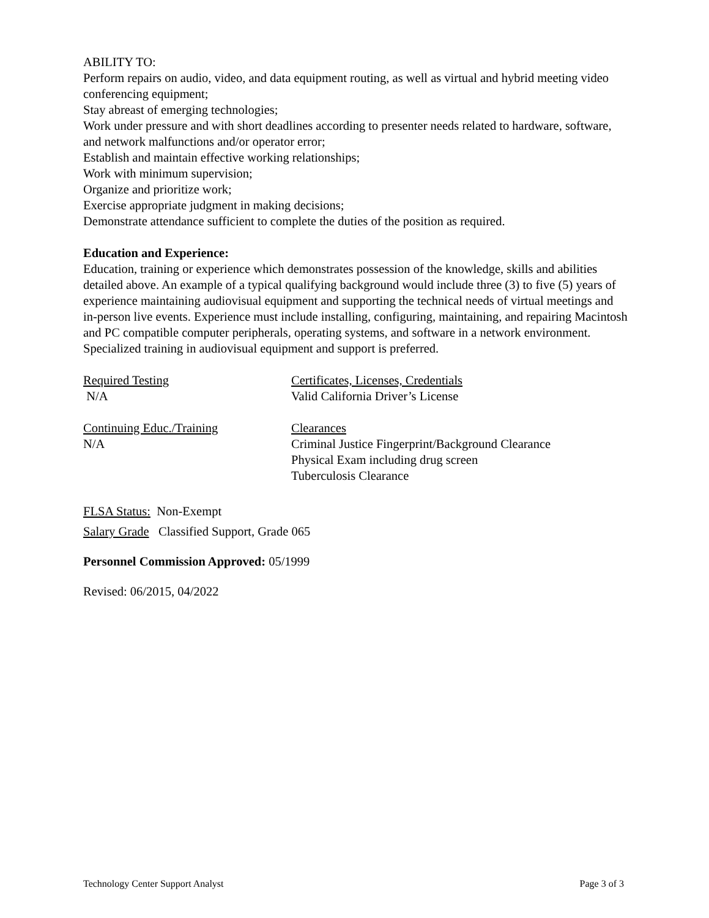ABILITY TO:
Perform repairs on audio, video, and data equipment routing, as well as virtual and hybrid meeting video conferencing equipment;
Stay abreast of emerging technologies;
Work under pressure and with short deadlines according to presenter needs related to hardware, software, and network malfunctions and/or operator error;
Establish and maintain effective working relationships;
Work with minimum supervision;
Organize and prioritize work;
Exercise appropriate judgment in making decisions;
Demonstrate attendance sufficient to complete the duties of the position as required.
Education and Experience:
Education, training or experience which demonstrates possession of the knowledge, skills and abilities detailed above. An example of a typical qualifying background would include three (3) to five (5) years of experience maintaining audiovisual equipment and supporting the technical needs of virtual meetings and in-person live events. Experience must include installing, configuring, maintaining, and repairing Macintosh and PC compatible computer peripherals, operating systems, and software in a network environment. Specialized training in audiovisual equipment and support is preferred.
Required Testing
N/A
Certificates, Licenses, Credentials
Valid California Driver’s License
Continuing Educ./Training
N/A
Clearances
Criminal Justice Fingerprint/Background Clearance
Physical Exam including drug screen
Tuberculosis Clearance
FLSA Status: Non-Exempt
Salary Grade Classified Support, Grade 065
Personnel Commission Approved: 05/1999
Revised: 06/2015, 04/2022
Technology Center Support Analyst Page 3 of 3